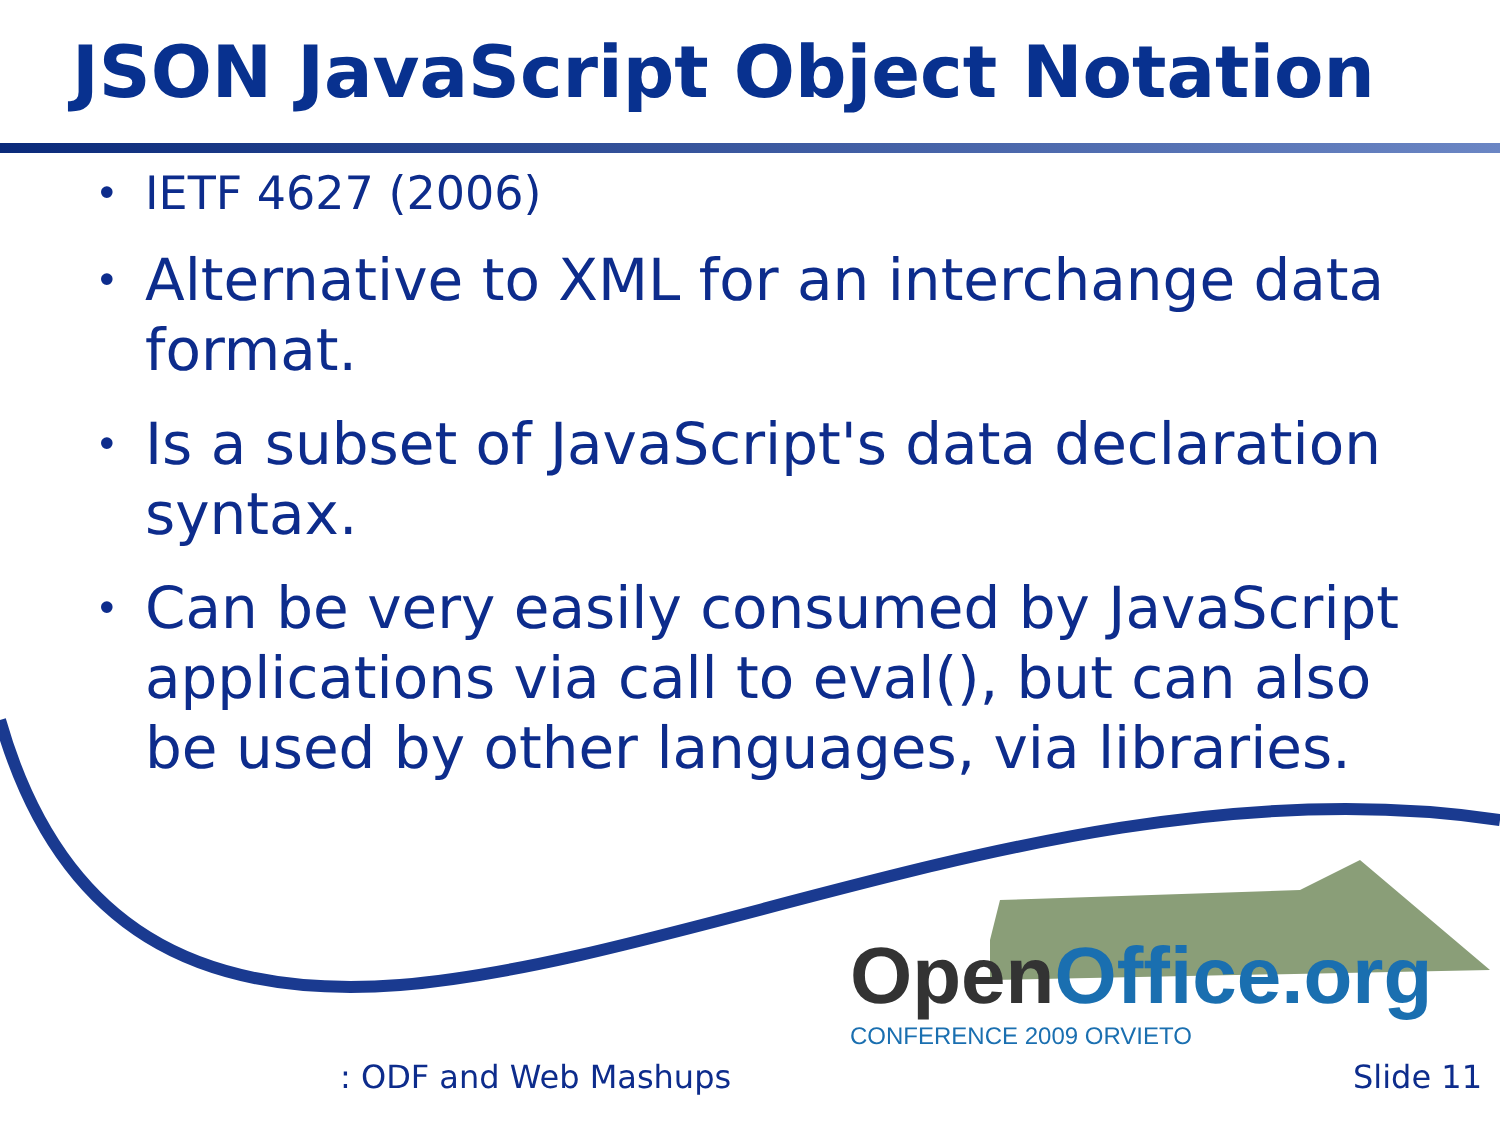JSON JavaScript Object Notation
IETF 4627 (2006)
Alternative to XML for an interchange data format.
Is a subset of JavaScript's data declaration syntax.
Can be very easily consumed by JavaScript applications via call to eval(), but can also be used by other languages, via libraries.
OpenOffice.org
CONFERENCE 2009 ORVIETO
: ODF and Web Mashups Slide 11